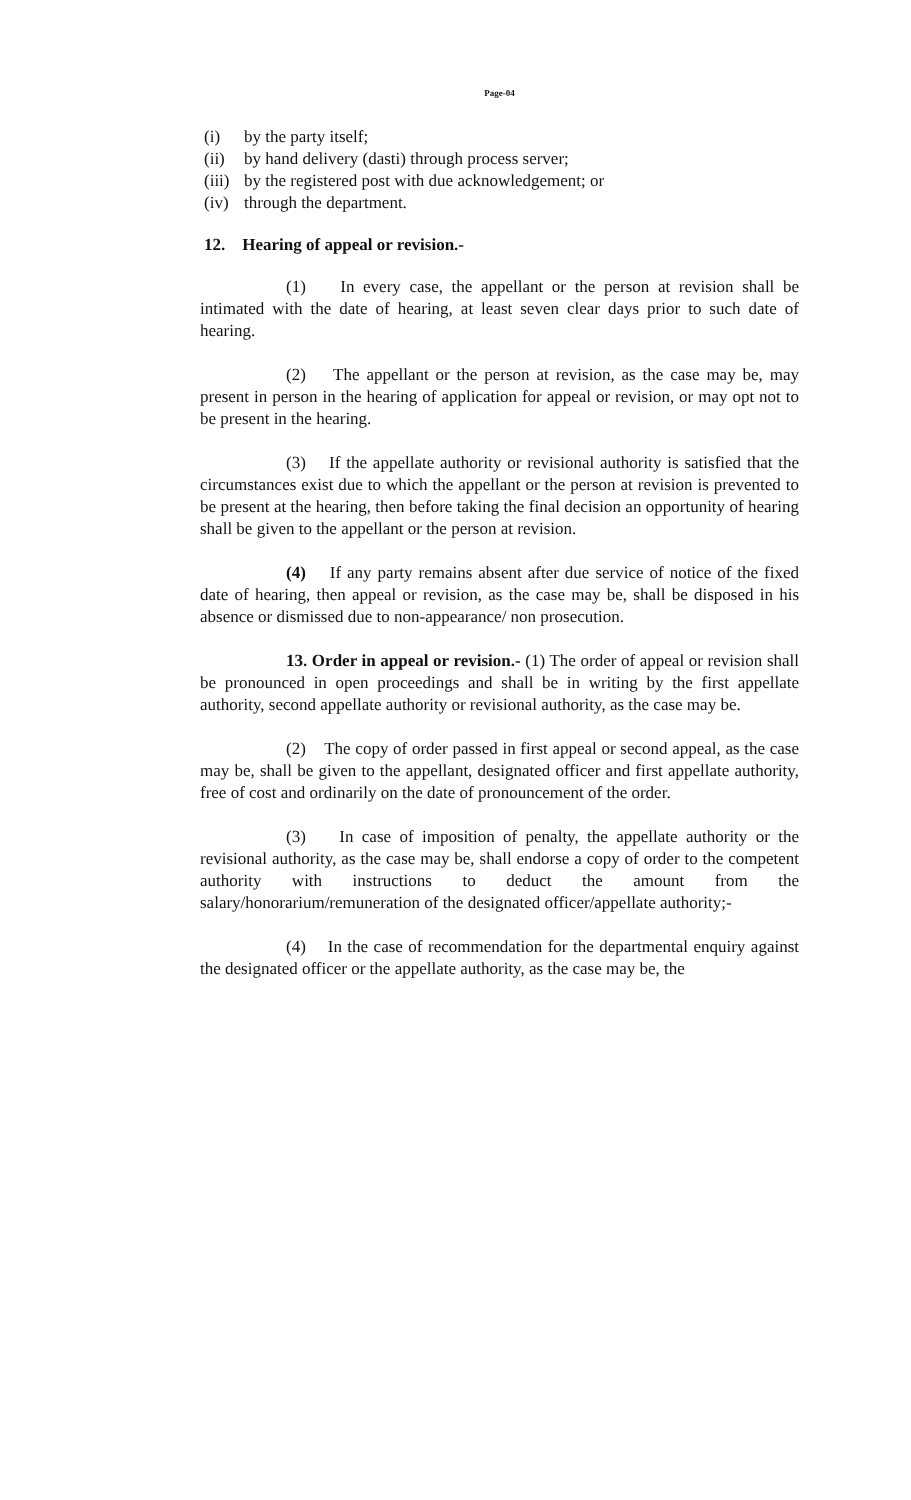Page-04
(i) by the party itself;
(ii) by hand delivery (dasti) through process server;
(iii) by the registered post with due acknowledgement; or
(iv) through the department.
12. Hearing of appeal or revision.-
(1) In every case, the appellant or the person at revision shall be intimated with the date of hearing, at least seven clear days prior to such date of hearing.
(2) The appellant or the person at revision, as the case may be, may present in person in the hearing of application for appeal or revision, or may opt not to be present in the hearing.
(3) If the appellate authority or revisional authority is satisfied that the circumstances exist due to which the appellant or the person at revision is prevented to be present at the hearing, then before taking the final decision an opportunity of hearing shall be given to the appellant or the person at revision.
(4) If any party remains absent after due service of notice of the fixed date of hearing, then appeal or revision, as the case may be, shall be disposed in his absence or dismissed due to non-appearance/ non prosecution.
13. Order in appeal or revision.- (1) The order of appeal or revision shall be pronounced in open proceedings and shall be in writing by the first appellate authority, second appellate authority or revisional authority, as the case may be.
(2) The copy of order passed in first appeal or second appeal, as the case may be, shall be given to the appellant, designated officer and first appellate authority, free of cost and ordinarily on the date of pronouncement of the order.
(3) In case of imposition of penalty, the appellate authority or the revisional authority, as the case may be, shall endorse a copy of order to the competent authority with instructions to deduct the amount from the salary/honorarium/remuneration of the designated officer/appellate authority;-
(4) In the case of recommendation for the departmental enquiry against the designated officer or the appellate authority, as the case may be, the